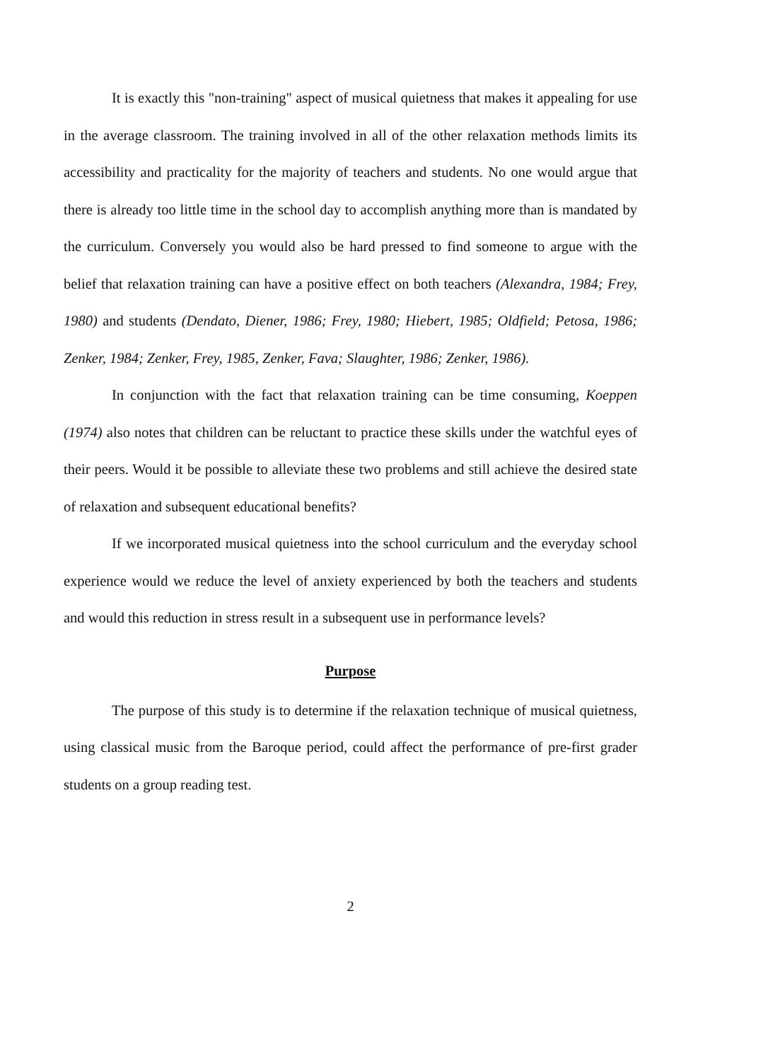It is exactly this "non-training" aspect of musical quietness that makes it appealing for use in the average classroom. The training involved in all of the other relaxation methods limits its accessibility and practicality for the majority of teachers and students. No one would argue that there is already too little time in the school day to accomplish anything more than is mandated by the curriculum. Conversely you would also be hard pressed to find someone to argue with the belief that relaxation training can have a positive effect on both teachers (Alexandra, 1984; Frey, 1980) and students (Dendato, Diener, 1986; Frey, 1980; Hiebert, 1985; Oldfield; Petosa, 1986; Zenker, 1984; Zenker, Frey, 1985, Zenker, Fava; Slaughter, 1986; Zenker, 1986).
In conjunction with the fact that relaxation training can be time consuming, Koeppen (1974) also notes that children can be reluctant to practice these skills under the watchful eyes of their peers. Would it be possible to alleviate these two problems and still achieve the desired state of relaxation and subsequent educational benefits?
If we incorporated musical quietness into the school curriculum and the everyday school experience would we reduce the level of anxiety experienced by both the teachers and students and would this reduction in stress result in a subsequent use in performance levels?
Purpose
The purpose of this study is to determine if the relaxation technique of musical quietness, using classical music from the Baroque period, could affect the performance of pre-first grader students on a group reading test.
2